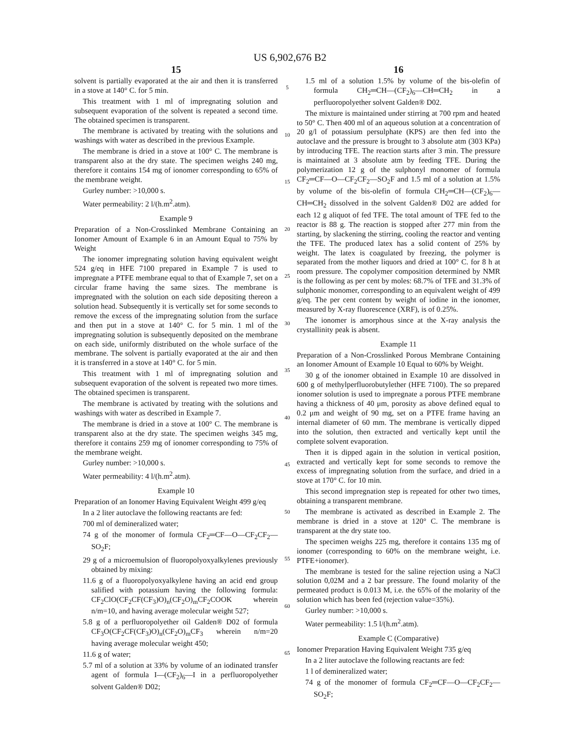US 6,902,676 B2
15
solvent is partially evaporated at the air and then it is transferred in a stove at 140° C. for 5 min.
This treatment with 1 ml of impregnating solution and subsequent evaporation of the solvent is repeated a second time. The obtained specimen is transparent.
The membrane is activated by treating with the solutions and washings with water as described in the previous Example.
The membrane is dried in a stove at 100° C. The membrane is transparent also at the dry state. The specimen weighs 240 mg, therefore it contains 154 mg of ionomer corresponding to 65% of the membrane weight.
Gurley number: >10,000 s.
Water permeability: 2 l/(h.m<sup>2</sup>.atm).
Example 9
Preparation of a Non-Crosslinked Membrane Containing an Ionomer Amount of Example 6 in an Amount Equal to 75% by Weight
The ionomer impregnating solution having equivalent weight 524 g/eq in HFE 7100 prepared in Example 7 is used to impregnate a PTFE membrane equal to that of Example 7, set on a circular frame having the same sizes. The membrane is impregnated with the solution on each side depositing thereon a solution head. Subsequently it is vertically set for some seconds to remove the excess of the impregnating solution from the surface and then put in a stove at 140° C. for 5 min. 1 ml of the impregnating solution is subsequently deposited on the membrane on each side, uniformly distributed on the whole surface of the membrane. The solvent is partially evaporated at the air and then it is transferred in a stove at 140° C. for 5 min.
This treatment with 1 ml of impregnating solution and subsequent evaporation of the solvent is repeated two more times. The obtained specimen is transparent.
The membrane is activated by treating with the solutions and washings with water as described in Example 7.
The membrane is dried in a stove at 100° C. The membrane is transparent also at the dry state. The specimen weighs 345 mg, therefore it contains 259 mg of ionomer corresponding to 75% of the membrane weight.
Gurley number: >10,000 s.
Water permeability: 4 l/(h.m<sup>2</sup>.atm).
Example 10
Preparation of an Ionomer Having Equivalent Weight 499 g/eq
In a 2 liter autoclave the following reactants are fed:
700 ml of demineralized water;
74 g of the monomer of formula CF<sub>2</sub>═CF—O—CF<sub>2</sub>CF<sub>2</sub>—SO<sub>2</sub>F;
29 g of a microemulsion of fluoropolyoxyalkylenes previously obtained by mixing:
11.6 g of a fluoropolyoxyalkylene having an acid end group salified with potassium having the following formula: CF<sub>2</sub>ClO(CF<sub>2</sub>CF(CF<sub>3</sub>)O)<sub>n</sub>(CF<sub>2</sub>O)<sub>m</sub>CF<sub>2</sub>COOK wherein n/m=10, and having average molecular weight 527;
5.8 g of a perfluoropolyether oil Galden® D02 of formula CF<sub>3</sub>O(CF<sub>2</sub>CF(CF<sub>3</sub>)O)<sub>n</sub>(CF<sub>2</sub>O)<sub>m</sub>CF<sub>3</sub> wherein n/m=20 having average molecular weight 450;
11.6 g of water;
5.7 ml of a solution at 33% by volume of an iodinated transfer agent of formula I—(CF<sub>2</sub>)<sub>6</sub>—I in a perfluoropolyether solvent Galden® D02;
5
10
15
20
25
30
35
40
45
50
55
60
65
16
1.5 ml of a solution 1.5% by volume of the bis-olefin of formula CH<sub>2</sub>═CH—(CF<sub>2</sub>)<sub>6</sub>—CH═CH<sub>2</sub> in a perfluoropolyether solvent Galden® D02.
The mixture is maintained under stirring at 700 rpm and heated to 50° C. Then 400 ml of an aqueous solution at a concentration of 20 g/l of potassium persulphate (KPS) are then fed into the autoclave and the pressure is brought to 3 absolute atm (303 KPa) by introducing TFE. The reaction starts after 3 min. The pressure is maintained at 3 absolute atm by feeding TFE. During the polymerization 12 g of the sulphonyl monomer of formula CF<sub>2</sub>═CF—O—CF<sub>2</sub>CF<sub>2</sub>—SO<sub>2</sub>F and 1.5 ml of a solution at 1.5% by volume of the bis-olefin of formula CH<sub>2</sub>═CH—(CF<sub>2</sub>)<sub>6</sub>—CH═CH<sub>2</sub> dissolved in the solvent Galden® D02 are added for each 12 g aliquot of fed TFE. The total amount of TFE fed to the reactor is 88 g. The reaction is stopped after 277 min from the starting, by slackening the stirring, cooling the reactor and venting the TFE. The produced latex has a solid content of 25% by weight. The latex is coagulated by freezing, the polymer is separated from the mother liquors and dried at 100° C. for 8 h at room pressure. The copolymer composition determined by NMR is the following as per cent by moles: 68.7% of TFE and 31.3% of sulphonic monomer, corresponding to an equivalent weight of 499 g/eq. The per cent content by weight of iodine in the ionomer, measured by X-ray fluorescence (XRF), is of 0.25%.
The ionomer is amorphous since at the X-ray analysis the crystallinity peak is absent.
Example 11
Preparation of a Non-Crosslinked Porous Membrane Containing an Ionomer Amount of Example 10 Equal to 60% by Weight.
30 g of the ionomer obtained in Example 10 are dissolved in 600 g of methylperfluorobutylether (HFE 7100). The so prepared ionomer solution is used to impregnate a porous PTFE membrane having a thickness of 40 μm, porosity as above defined equal to 0.2 μm and weight of 90 mg, set on a PTFE frame having an internal diameter of 60 mm. The membrane is vertically dipped into the solution, then extracted and vertically kept until the complete solvent evaporation.
Then it is dipped again in the solution in vertical position, extracted and vertically kept for some seconds to remove the excess of impregnating solution from the surface, and dried in a stove at 170° C. for 10 min.
This second impregnation step is repeated for other two times, obtaining a transparent membrane.
The membrane is activated as described in Example 2. The membrane is dried in a stove at 120° C. The membrane is transparent at the dry state too.
The specimen weighs 225 mg, therefore it contains 135 mg of ionomer (corresponding to 60% on the membrane weight, i.e. PTFE+ionomer).
The membrane is tested for the saline rejection using a NaCl solution 0,02M and a 2 bar pressure. The found molarity of the permeated product is 0.013 M, i.e. the 65% of the molarity of the solution which has been fed (rejection value=35%).
Gurley number: >10,000 s.
Water permeability: 1.5 l/(h.m<sup>2</sup>.atm).
Example C (Comparative)
Ionomer Preparation Having Equivalent Weight 735 g/eq
In a 2 liter autoclave the following reactants are fed:
1 l of demineralized water;
74 g of the monomer of formula CF<sub>2</sub>═CF—O—CF<sub>2</sub>CF<sub>2</sub>—SO<sub>2</sub>F;